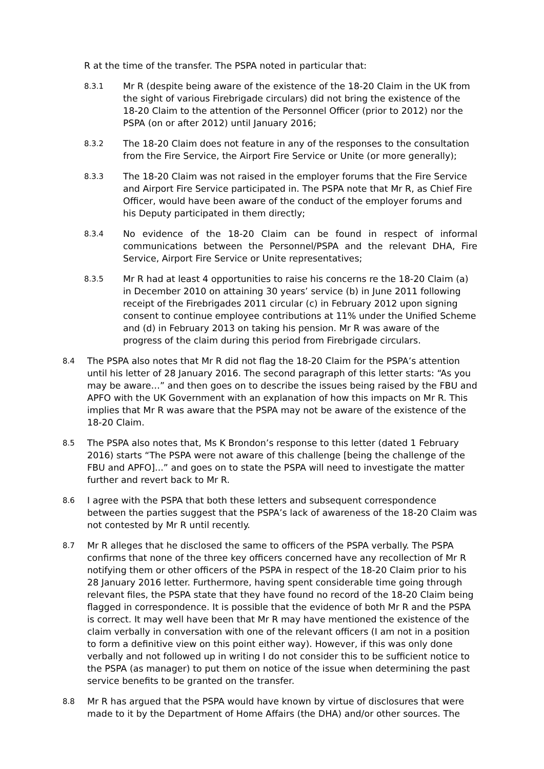R at the time of the transfer. The PSPA noted in particular that:
8.3.1 Mr R (despite being aware of the existence of the 18-20 Claim in the UK from the sight of various Firebrigade circulars) did not bring the existence of the 18-20 Claim to the attention of the Personnel Officer (prior to 2012) nor the PSPA (on or after 2012) until January 2016;
8.3.2 The 18-20 Claim does not feature in any of the responses to the consultation from the Fire Service, the Airport Fire Service or Unite (or more generally);
8.3.3 The 18-20 Claim was not raised in the employer forums that the Fire Service and Airport Fire Service participated in. The PSPA note that Mr R, as Chief Fire Officer, would have been aware of the conduct of the employer forums and his Deputy participated in them directly;
8.3.4 No evidence of the 18-20 Claim can be found in respect of informal communications between the Personnel/PSPA and the relevant DHA, Fire Service, Airport Fire Service or Unite representatives;
8.3.5 Mr R had at least 4 opportunities to raise his concerns re the 18-20 Claim (a) in December 2010 on attaining 30 years’ service (b) in June 2011 following receipt of the Firebrigades 2011 circular (c) in February 2012 upon signing consent to continue employee contributions at 11% under the Unified Scheme and (d) in February 2013 on taking his pension. Mr R was aware of the progress of the claim during this period from Firebrigade circulars.
8.4 The PSPA also notes that Mr R did not flag the 18-20 Claim for the PSPA’s attention until his letter of 28 January 2016. The second paragraph of this letter starts: “As you may be aware…” and then goes on to describe the issues being raised by the FBU and APFO with the UK Government with an explanation of how this impacts on Mr R. This implies that Mr R was aware that the PSPA may not be aware of the existence of the 18-20 Claim.
8.5 The PSPA also notes that, Ms K Brondon’s response to this letter (dated 1 February 2016) starts “The PSPA were not aware of this challenge [being the challenge of the FBU and APFO]...” and goes on to state the PSPA will need to investigate the matter further and revert back to Mr R.
8.6 I agree with the PSPA that both these letters and subsequent correspondence between the parties suggest that the PSPA’s lack of awareness of the 18-20 Claim was not contested by Mr R until recently.
8.7 Mr R alleges that he disclosed the same to officers of the PSPA verbally. The PSPA confirms that none of the three key officers concerned have any recollection of Mr R notifying them or other officers of the PSPA in respect of the 18-20 Claim prior to his 28 January 2016 letter. Furthermore, having spent considerable time going through relevant files, the PSPA state that they have found no record of the 18-20 Claim being flagged in correspondence. It is possible that the evidence of both Mr R and the PSPA is correct. It may well have been that Mr R may have mentioned the existence of the claim verbally in conversation with one of the relevant officers (I am not in a position to form a definitive view on this point either way). However, if this was only done verbally and not followed up in writing I do not consider this to be sufficient notice to the PSPA (as manager) to put them on notice of the issue when determining the past service benefits to be granted on the transfer.
8.8 Mr R has argued that the PSPA would have known by virtue of disclosures that were made to it by the Department of Home Affairs (the DHA) and/or other sources. The